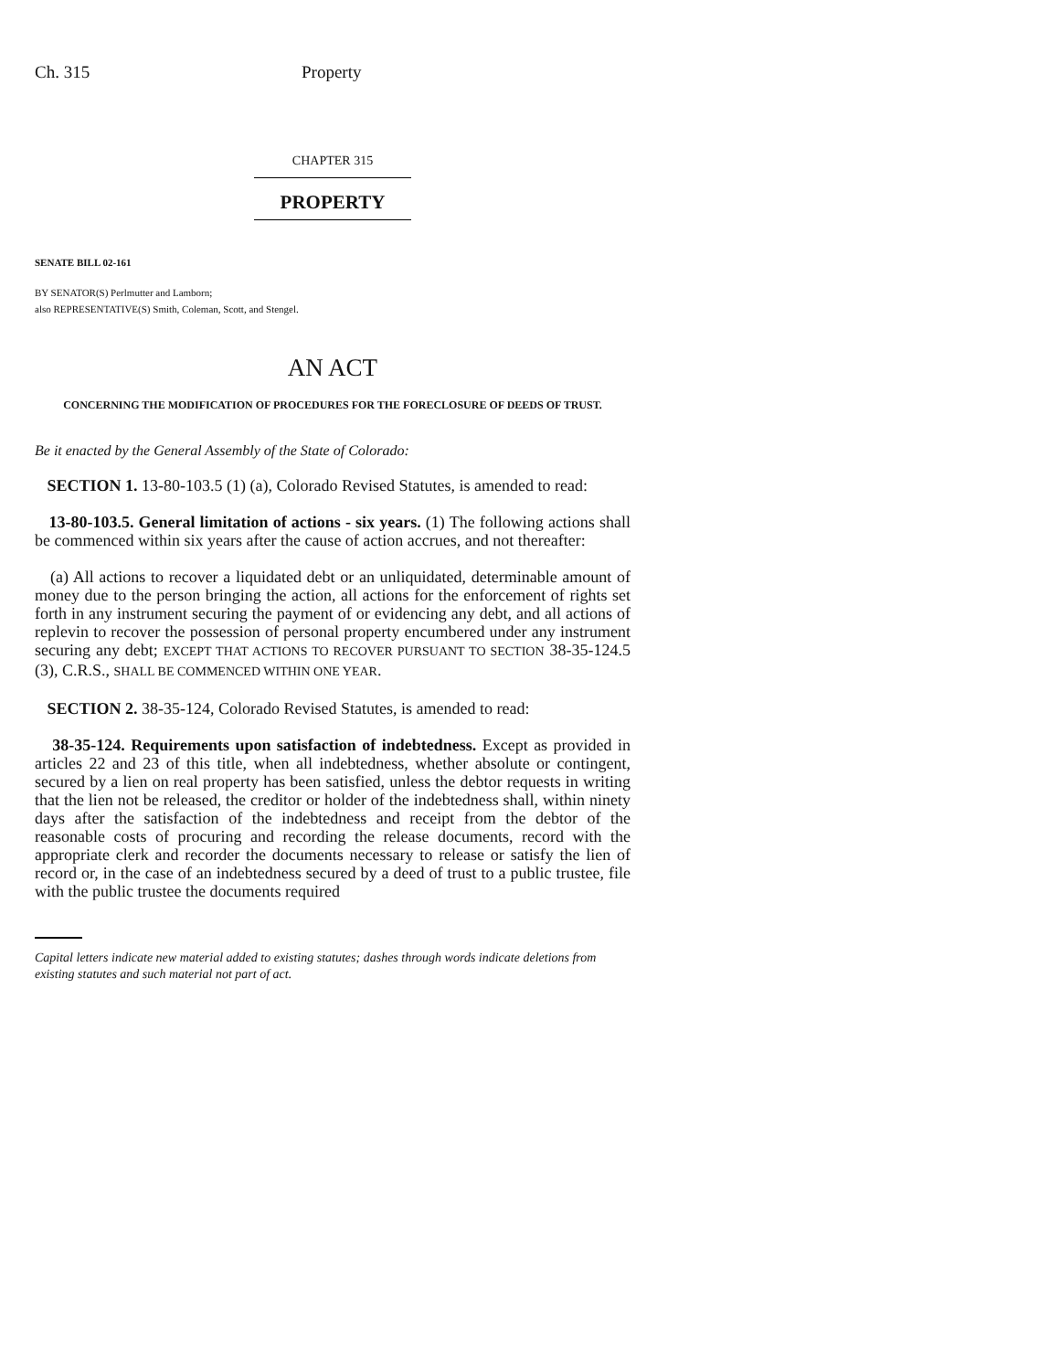Ch. 315 Property
CHAPTER 315
PROPERTY
SENATE BILL 02-161
BY SENATOR(S) Perlmutter and Lamborn;
also REPRESENTATIVE(S) Smith, Coleman, Scott, and Stengel.
AN ACT
CONCERNING THE MODIFICATION OF PROCEDURES FOR THE FORECLOSURE OF DEEDS OF TRUST.
Be it enacted by the General Assembly of the State of Colorado:
SECTION 1. 13-80-103.5 (1) (a), Colorado Revised Statutes, is amended to read:
13-80-103.5. General limitation of actions - six years. (1) The following actions shall be commenced within six years after the cause of action accrues, and not thereafter:
(a) All actions to recover a liquidated debt or an unliquidated, determinable amount of money due to the person bringing the action, all actions for the enforcement of rights set forth in any instrument securing the payment of or evidencing any debt, and all actions of replevin to recover the possession of personal property encumbered under any instrument securing any debt; EXCEPT THAT ACTIONS TO RECOVER PURSUANT TO SECTION 38-35-124.5 (3), C.R.S., SHALL BE COMMENCED WITHIN ONE YEAR.
SECTION 2. 38-35-124, Colorado Revised Statutes, is amended to read:
38-35-124. Requirements upon satisfaction of indebtedness. Except as provided in articles 22 and 23 of this title, when all indebtedness, whether absolute or contingent, secured by a lien on real property has been satisfied, unless the debtor requests in writing that the lien not be released, the creditor or holder of the indebtedness shall, within ninety days after the satisfaction of the indebtedness and receipt from the debtor of the reasonable costs of procuring and recording the release documents, record with the appropriate clerk and recorder the documents necessary to release or satisfy the lien of record or, in the case of an indebtedness secured by a deed of trust to a public trustee, file with the public trustee the documents required
Capital letters indicate new material added to existing statutes; dashes through words indicate deletions from existing statutes and such material not part of act.